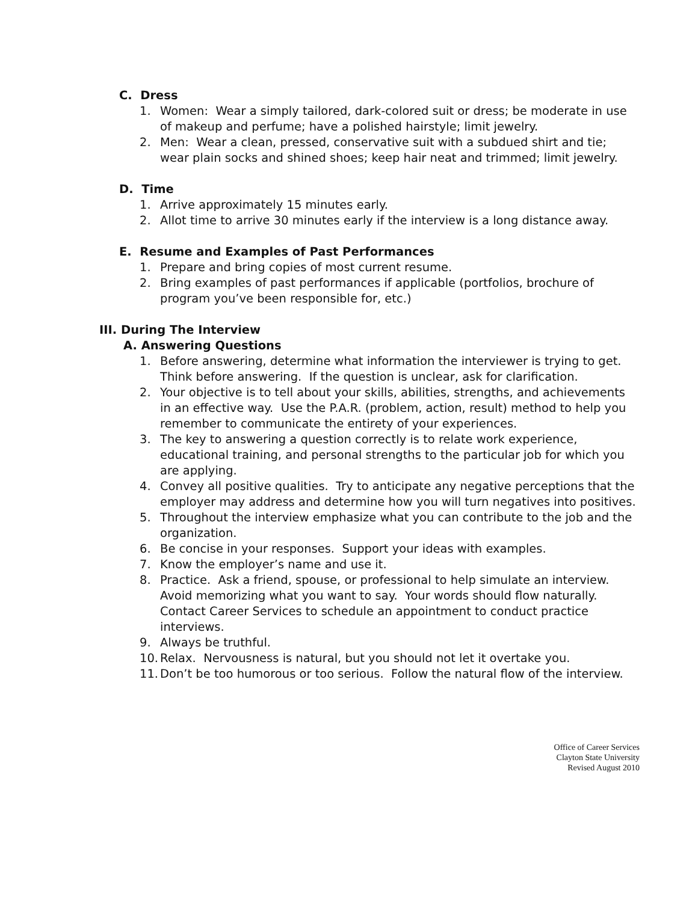C. Dress
1. Women: Wear a simply tailored, dark-colored suit or dress; be moderate in use of makeup and perfume; have a polished hairstyle; limit jewelry.
2. Men: Wear a clean, pressed, conservative suit with a subdued shirt and tie; wear plain socks and shined shoes; keep hair neat and trimmed; limit jewelry.
D. Time
1. Arrive approximately 15 minutes early.
2. Allot time to arrive 30 minutes early if the interview is a long distance away.
E. Resume and Examples of Past Performances
1. Prepare and bring copies of most current resume.
2. Bring examples of past performances if applicable (portfolios, brochure of program you’ve been responsible for, etc.)
III. During The Interview
A. Answering Questions
1. Before answering, determine what information the interviewer is trying to get. Think before answering. If the question is unclear, ask for clarification.
2. Your objective is to tell about your skills, abilities, strengths, and achievements in an effective way. Use the P.A.R. (problem, action, result) method to help you remember to communicate the entirety of your experiences.
3. The key to answering a question correctly is to relate work experience, educational training, and personal strengths to the particular job for which you are applying.
4. Convey all positive qualities. Try to anticipate any negative perceptions that the employer may address and determine how you will turn negatives into positives.
5. Throughout the interview emphasize what you can contribute to the job and the organization.
6. Be concise in your responses. Support your ideas with examples.
7. Know the employer’s name and use it.
8. Practice. Ask a friend, spouse, or professional to help simulate an interview. Avoid memorizing what you want to say. Your words should flow naturally. Contact Career Services to schedule an appointment to conduct practice interviews.
9. Always be truthful.
10. Relax. Nervousness is natural, but you should not let it overtake you.
11. Don’t be too humorous or too serious. Follow the natural flow of the interview.
Office of Career Services
Clayton State University
Revised August 2010